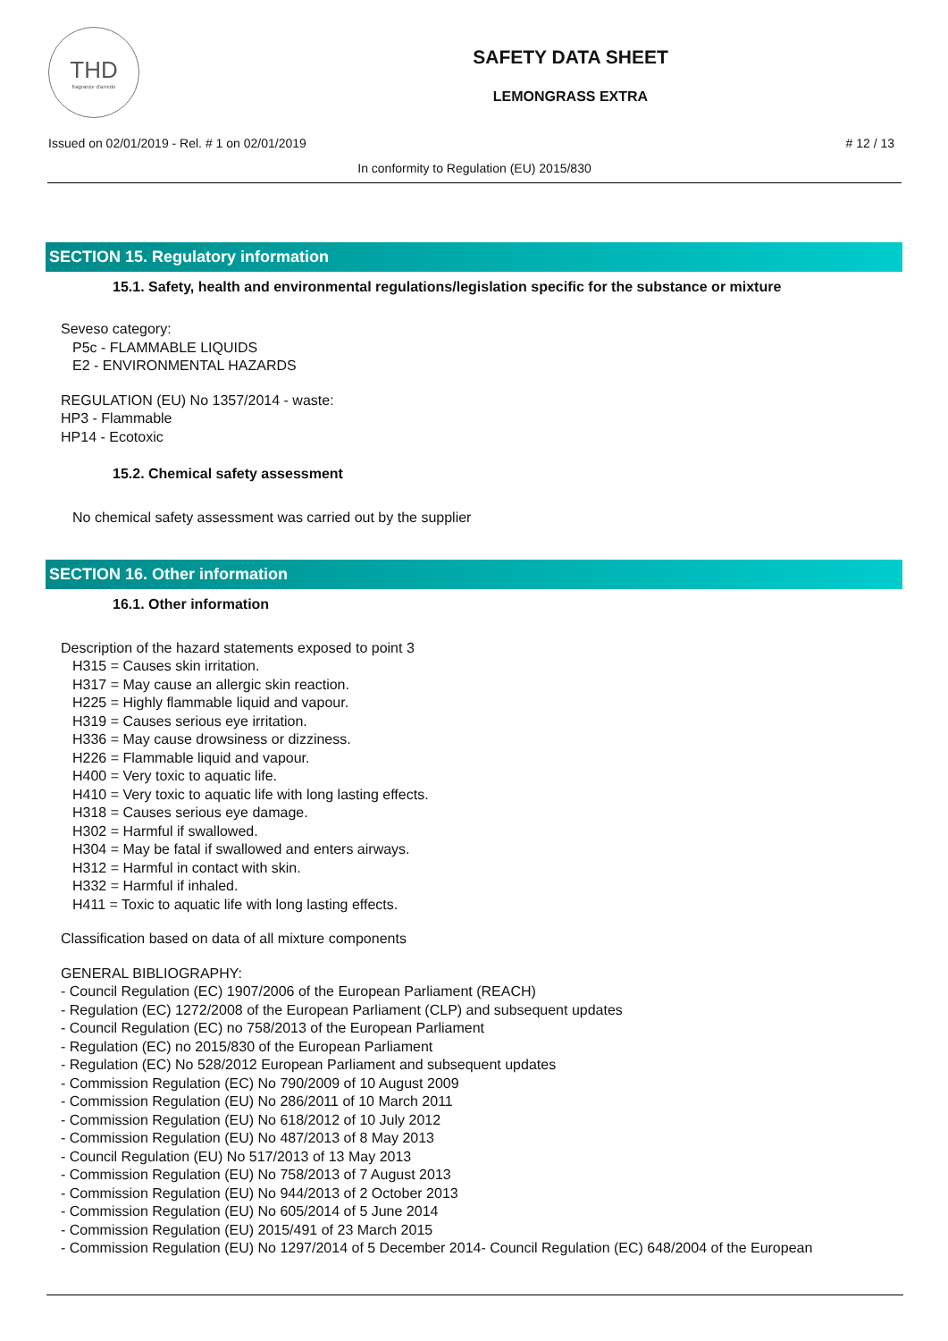THD
fragranze d'arredo
SAFETY DATA SHEET
LEMONGRASS EXTRA
Issued on 02/01/2019 - Rel. # 1 on 02/01/2019 # 12 / 13
In conformity to Regulation (EU) 2015/830
SECTION 15. Regulatory information
15.1. Safety, health and environmental regulations/legislation specific for the substance or mixture
Seveso category:
P5c - FLAMMABLE LIQUIDS
E2 - ENVIRONMENTAL HAZARDS
REGULATION (EU) No 1357/2014 - waste:
HP3 - Flammable
HP14 - Ecotoxic
15.2. Chemical safety assessment
No chemical safety assessment was carried out by the supplier
SECTION 16. Other information
16.1. Other information
Description of the hazard statements exposed to point 3
H315 = Causes skin irritation.
H317 = May cause an allergic skin reaction.
H225 = Highly flammable liquid and vapour.
H319 = Causes serious eye irritation.
H336 = May cause drowsiness or dizziness.
H226 = Flammable liquid and vapour.
H400 = Very toxic to aquatic life.
H410 = Very toxic to aquatic life with long lasting effects.
H318 = Causes serious eye damage.
H302 = Harmful if swallowed.
H304 = May be fatal if swallowed and enters airways.
H312 = Harmful in contact with skin.
H332 = Harmful if inhaled.
H411 = Toxic to aquatic life with long lasting effects.
Classification based on data of all mixture components
GENERAL BIBLIOGRAPHY:
- Council Regulation (EC) 1907/2006 of the European Parliament (REACH)
- Regulation (EC) 1272/2008 of the European Parliament (CLP) and subsequent updates
- Council Regulation (EC) no 758/2013 of the European Parliament
- Regulation (EC) no 2015/830 of the European Parliament
- Regulation (EC) No 528/2012 European Parliament and subsequent updates
- Commission Regulation (EC) No 790/2009 of 10 August 2009
- Commission Regulation (EU) No 286/2011 of 10 March 2011
- Commission Regulation (EU) No 618/2012 of 10 July 2012
- Commission Regulation (EU) No 487/2013 of 8 May 2013
- Council Regulation (EU) No 517/2013 of 13 May 2013
- Commission Regulation (EU) No 758/2013 of 7 August 2013
- Commission Regulation (EU) No 944/2013 of 2 October 2013
- Commission Regulation (EU) No 605/2014 of 5 June 2014
- Commission Regulation (EU) 2015/491 of 23 March 2015
- Commission Regulation (EU) No 1297/2014 of 5 December 2014- Council Regulation (EC) 648/2004 of the European